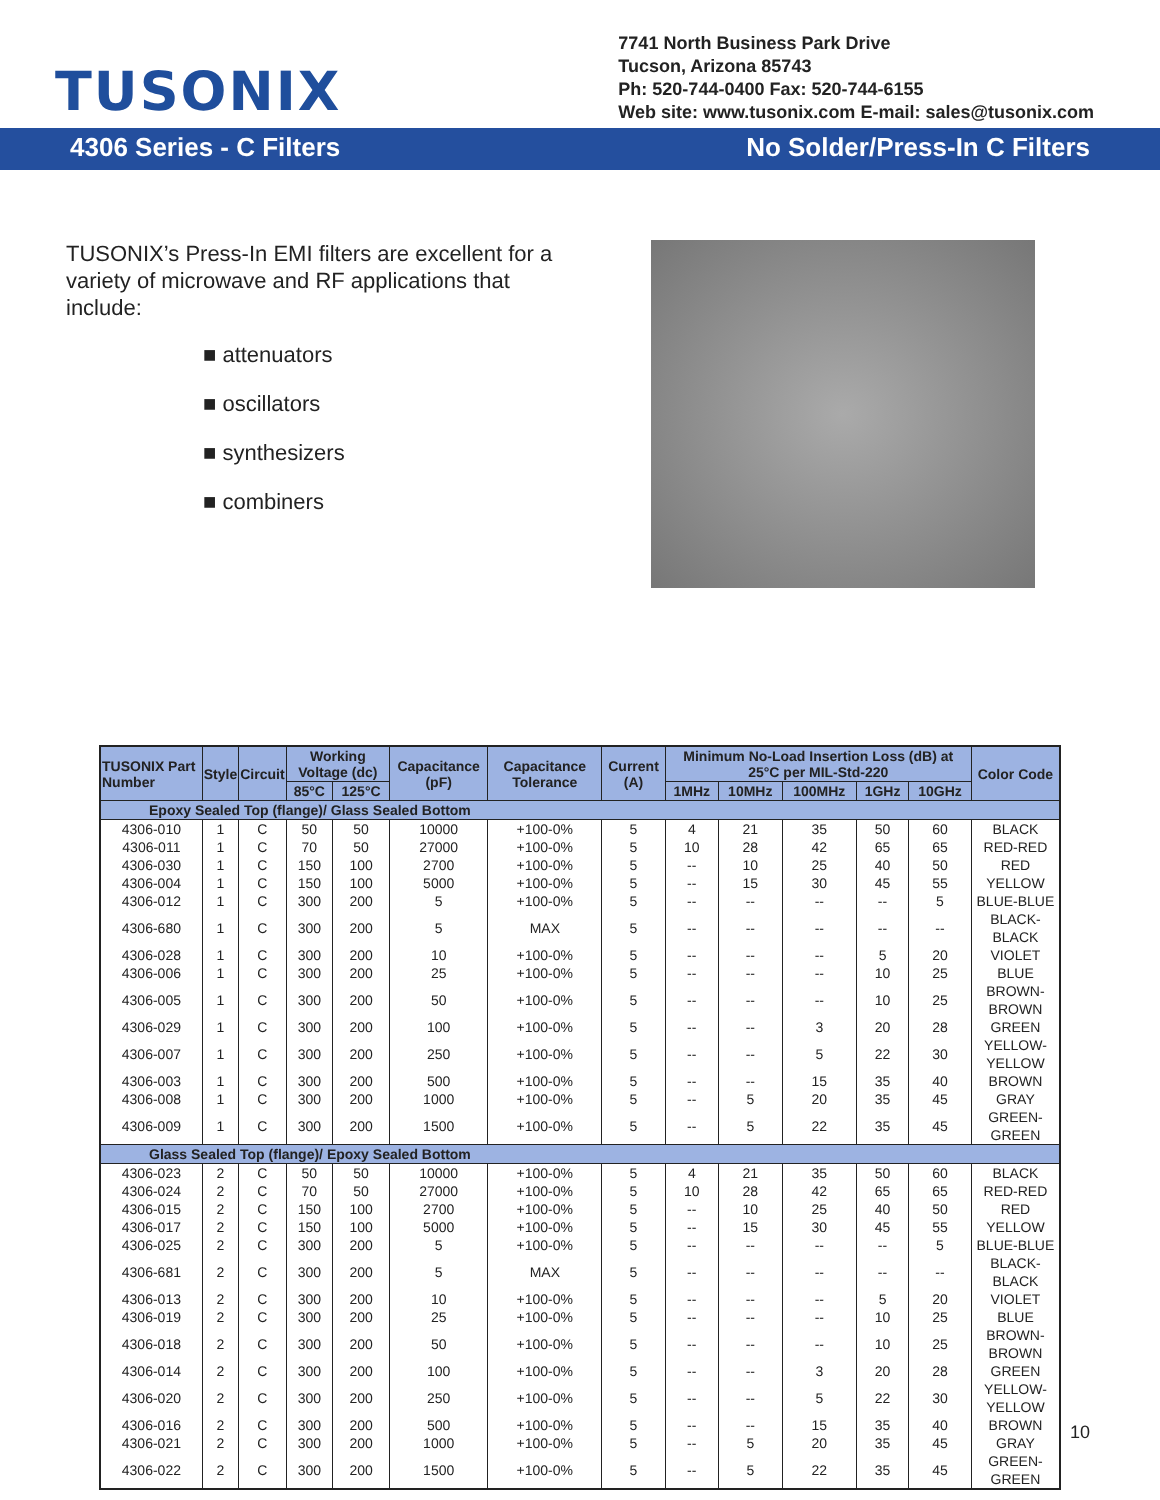TUSONIX
7741 North Business Park Drive
Tucson, Arizona 85743
Ph: 520-744-0400 Fax: 520-744-6155
Web site: www.tusonix.com E-mail: sales@tusonix.com
4306 Series - C Filters No Solder/Press-In C Filters
TUSONIX’s Press-In EMI filters are excellent for a variety of microwave and RF applications that include:
■ attenuators
■ oscillators
■ synthesizers
■ combiners
| TUSONIX Part Number | Style | Circuit | Working Voltage (dc) | | Capacitance (pF) | Capacitance Tolerance | Current (A) | Minimum No-Load Insertion Loss (dB) at 25°C per MIL-Std-220 | | | | | Color Code |
| --- | --- | --- | --- | --- | --- | --- | --- | --- | --- | --- | --- | --- | --- |
| | | | 85°C | 125°C | | | | 1MHz | 10MHz | 100MHz | 1GHz | 10GHz | |
| Epoxy Sealed Top (flange)/ Glass Sealed Bottom | | | | | | | | | | | | | |
| 4306-010 | 1 | C | 50 | 50 | 10000 | +100-0% | 5 | 4 | 21 | 35 | 50 | 60 | BLACK |
| 4306-011 | 1 | C | 70 | 50 | 27000 | +100-0% | 5 | 10 | 28 | 42 | 65 | 65 | RED-RED |
| 4306-030 | 1 | C | 150 | 100 | 2700 | +100-0% | 5 | -- | 10 | 25 | 40 | 50 | RED |
| 4306-004 | 1 | C | 150 | 100 | 5000 | +100-0% | 5 | -- | 15 | 30 | 45 | 55 | YELLOW |
| 4306-012 | 1 | C | 300 | 200 | 5 | +100-0% | 5 | -- | -- | -- | -- | 5 | BLUE-BLUE |
| 4306-680 | 1 | C | 300 | 200 | 5 | MAX | 5 | -- | -- | -- | -- | -- | BLACK-BLACK |
| 4306-028 | 1 | C | 300 | 200 | 10 | +100-0% | 5 | -- | -- | -- | 5 | 20 | VIOLET |
| 4306-006 | 1 | C | 300 | 200 | 25 | +100-0% | 5 | -- | -- | -- | 10 | 25 | BLUE |
| 4306-005 | 1 | C | 300 | 200 | 50 | +100-0% | 5 | -- | -- | -- | 10 | 25 | BROWN-BROWN |
| 4306-029 | 1 | C | 300 | 200 | 100 | +100-0% | 5 | -- | -- | 3 | 20 | 28 | GREEN |
| 4306-007 | 1 | C | 300 | 200 | 250 | +100-0% | 5 | -- | -- | 5 | 22 | 30 | YELLOW-YELLOW |
| 4306-003 | 1 | C | 300 | 200 | 500 | +100-0% | 5 | -- | -- | 15 | 35 | 40 | BROWN |
| 4306-008 | 1 | C | 300 | 200 | 1000 | +100-0% | 5 | -- | 5 | 20 | 35 | 45 | GRAY |
| 4306-009 | 1 | C | 300 | 200 | 1500 | +100-0% | 5 | -- | 5 | 22 | 35 | 45 | GREEN-GREEN |
| Glass Sealed Top (flange)/ Epoxy Sealed Bottom | | | | | | | | | | | | | |
| 4306-023 | 2 | C | 50 | 50 | 10000 | +100-0% | 5 | 4 | 21 | 35 | 50 | 60 | BLACK |
| 4306-024 | 2 | C | 70 | 50 | 27000 | +100-0% | 5 | 10 | 28 | 42 | 65 | 65 | RED-RED |
| 4306-015 | 2 | C | 150 | 100 | 2700 | +100-0% | 5 | -- | 10 | 25 | 40 | 50 | RED |
| 4306-017 | 2 | C | 150 | 100 | 5000 | +100-0% | 5 | -- | 15 | 30 | 45 | 55 | YELLOW |
| 4306-025 | 2 | C | 300 | 200 | 5 | +100-0% | 5 | -- | -- | -- | -- | 5 | BLUE-BLUE |
| 4306-681 | 2 | C | 300 | 200 | 5 | MAX | 5 | -- | -- | -- | -- | -- | BLACK-BLACK |
| 4306-013 | 2 | C | 300 | 200 | 10 | +100-0% | 5 | -- | -- | -- | 5 | 20 | VIOLET |
| 4306-019 | 2 | C | 300 | 200 | 25 | +100-0% | 5 | -- | -- | -- | 10 | 25 | BLUE |
| 4306-018 | 2 | C | 300 | 200 | 50 | +100-0% | 5 | -- | -- | -- | 10 | 25 | BROWN-BROWN |
| 4306-014 | 2 | C | 300 | 200 | 100 | +100-0% | 5 | -- | -- | 3 | 20 | 28 | GREEN |
| 4306-020 | 2 | C | 300 | 200 | 250 | +100-0% | 5 | -- | -- | 5 | 22 | 30 | YELLOW-YELLOW |
| 4306-016 | 2 | C | 300 | 200 | 500 | +100-0% | 5 | -- | -- | 15 | 35 | 40 | BROWN |
| 4306-021 | 2 | C | 300 | 200 | 1000 | +100-0% | 5 | -- | 5 | 20 | 35 | 45 | GRAY |
| 4306-022 | 2 | C | 300 | 200 | 1500 | +100-0% | 5 | -- | 5 | 22 | 35 | 45 | GREEN-GREEN |
10